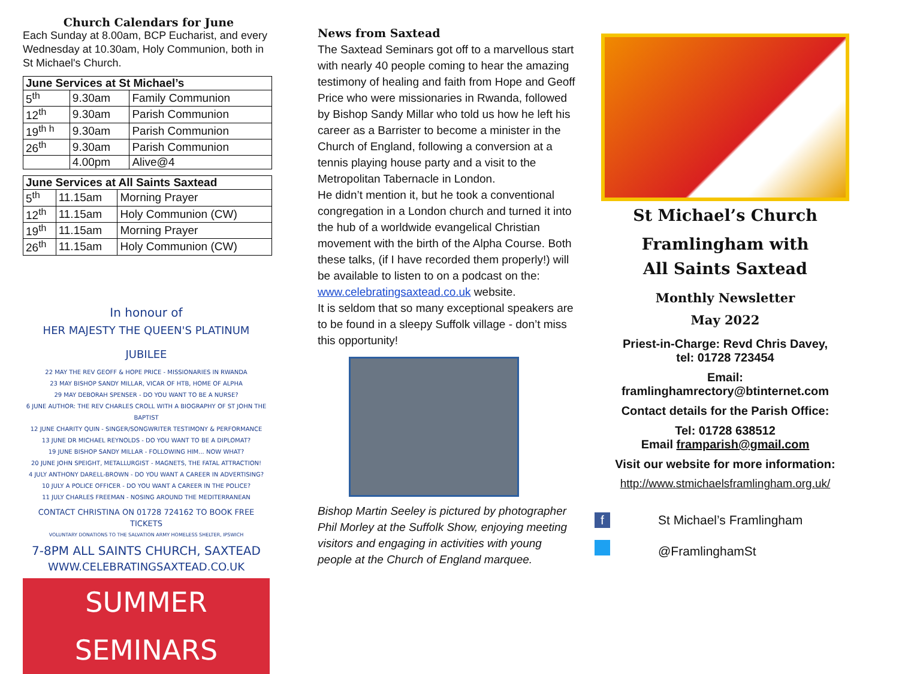Church Calendars for June
Each Sunday at 8.00am, BCP Eucharist, and every Wednesday at 10.30am, Holy Communion, both in St Michael's Church.
| June Services at St Michael’s | | |
| --- | --- | --- |
| 5<sup>th</sup> | 9.30am | Family Communion |
| 12<sup>th</sup> | 9.30am | Parish Communion |
| 19<sup>th h</sup> | 9.30am | Parish Communion |
| 26<sup>th</sup> | 9.30am | Parish Communion |
| | 4.00pm | Alive@4 |
| June Services at All Saints Saxtead | | |
| --- | --- | --- |
| 5<sup>th</sup> | 11.15am | Morning Prayer |
| 12<sup>th</sup> | 11.15am | Holy Communion (CW) |
| 19<sup>th</sup> | 11.15am | Morning Prayer |
| 26<sup>th</sup> | 11.15am | Holy Communion (CW) |
In honour of
HER MAJESTY THE QUEEN'S PLATINUM JUBILEE
22 MAY THE REV GEOFF & HOPE PRICE - MISSIONARIES IN RWANDA
23 MAY BISHOP SANDY MILLAR, VICAR OF HTB, HOME OF ALPHA
29 MAY DEBORAH SPENSER - DO YOU WANT TO BE A NURSE?
6 JUNE AUTHOR: THE REV CHARLES CROLL WITH A BIOGRAPHY OF ST JOHN THE BAPTIST
12 JUNE CHARITY QUIN - SINGER/SONGWRITER TESTIMONY & PERFORMANCE
13 JUNE DR MICHAEL REYNOLDS - DO YOU WANT TO BE A DIPLOMAT?
19 JUNE BISHOP SANDY MILLAR - FOLLOWING HIM... NOW WHAT?
20 JUNE JOHN SPEIGHT, METALLURGIST - MAGNETS, THE FATAL ATTRACTION!
4 JULY ANTHONY DARELL-BROWN - DO YOU WANT A CAREER IN ADVERTISING?
10 JULY A POLICE OFFICER - DO YOU WANT A CAREER IN THE POLICE?
11 JULY CHARLES FREEMAN - NOSING AROUND THE MEDITERRANEAN
CONTACT CHRISTINA ON 01728 724162 TO BOOK FREE TICKETS
VOLUNTARY DONATIONS TO THE SALVATION ARMY HOMELESS SHELTER, IPSWICH
7-8PM ALL SAINTS CHURCH, SAXTEAD
WWW.CELEBRATINGSAXTEAD.CO.UK
SUMMER SEMINARS
News from Saxtead
The Saxtead Seminars got off to a marvellous start with nearly 40 people coming to hear the amazing testimony of healing and faith from Hope and Geoff Price who were missionaries in Rwanda, followed by Bishop Sandy Millar who told us how he left his career as a Barrister to become a minister in the Church of England, following a conversion at a tennis playing house party and a visit to the Metropolitan Tabernacle in London.
He didn’t mention it, but he took a conventional congregation in a London church and turned it into the hub of a worldwide evangelical Christian movement with the birth of the Alpha Course. Both these talks, (if I have recorded them properly!) will be available to listen to on a podcast on the:
www.celebratingsaxtead.co.uk website.
It is seldom that so many exceptional speakers are to be found in a sleepy Suffolk village - don’t miss this opportunity!
Bishop Martin Seeley is pictured by photographer Phil Morley at the Suffolk Show, enjoying meeting visitors and engaging in activities with young people at the Church of England marquee.
St Michael’s Church
Framlingham with
All Saints Saxtead
Monthly Newsletter
May 2022
Priest-in-Charge: Revd Chris Davey,
tel: 01728 723454
Email:
framlinghamrectory@btinternet.com
Contact details for the Parish Office:
Tel: 01728 638512
Email framparish@gmail.com
Visit our website for more information:
http://www.stmichaelsframlingham.org.uk/
f St Michael’s Framlingham
@FramlinghamSt